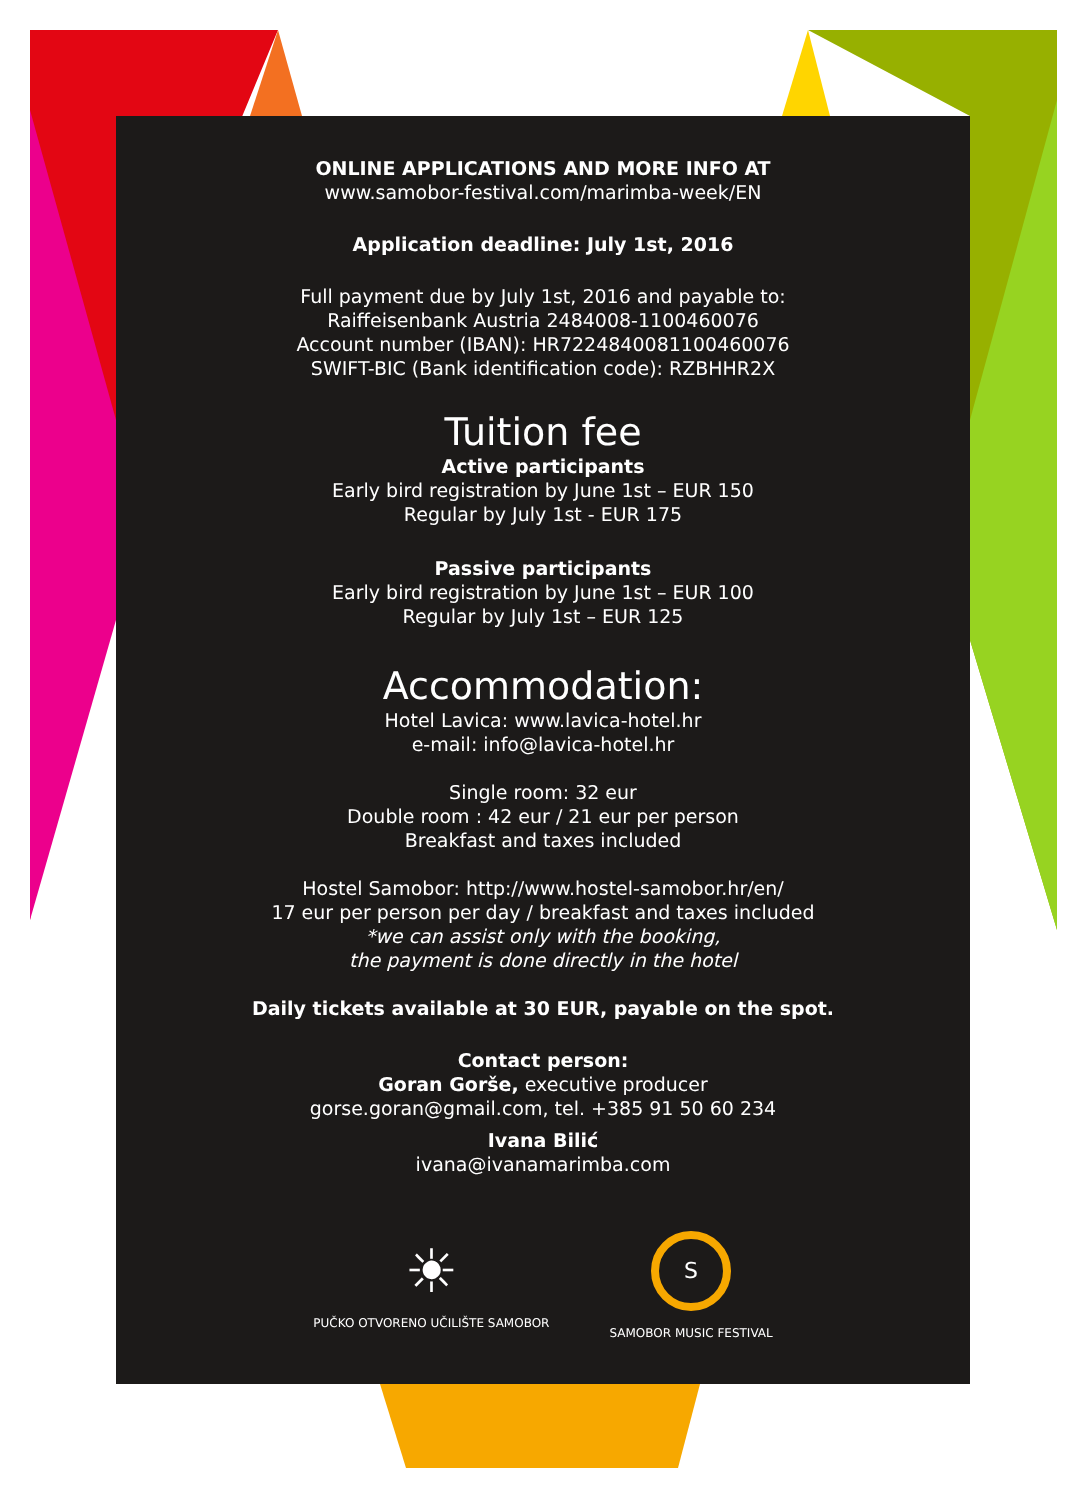ONLINE APPLICATIONS AND MORE INFO AT
www.samobor-festival.com/marimba-week/EN
Application deadline: July 1st, 2016
Full payment due by July 1st, 2016 and payable to:
Raiffeisenbank Austria 2484008-1100460076
Account number (IBAN): HR7224840081100460076
SWIFT-BIC (Bank identification code): RZBHHR2X
Tuition fee
Active participants
Early bird registration by June 1st – EUR 150
Regular by July 1st - EUR 175
Passive participants
Early bird registration by June 1st – EUR 100
Regular by July 1st – EUR 125
Accommodation:
Hotel Lavica: www.lavica-hotel.hr
e-mail: info@lavica-hotel.hr
Single room: 32 eur
Double room : 42 eur / 21 eur per person
Breakfast and taxes included
Hostel Samobor: http://www.hostel-samobor.hr/en/
17 eur per person per day / breakfast and taxes included
*we can assist only with the booking,
the payment is done directly in the hotel
Daily tickets available at 30 EUR, payable on the spot.
Contact person:
Goran Gorše, executive producer
gorse.goran@gmail.com, tel. +385 91 50 60 234
Ivana Bilić
ivana@ivanamarimba.com
☀
PUČKO OTVORENO UČILIŠTE SAMOBOR
S
SAMOBOR MUSIC FESTIVAL